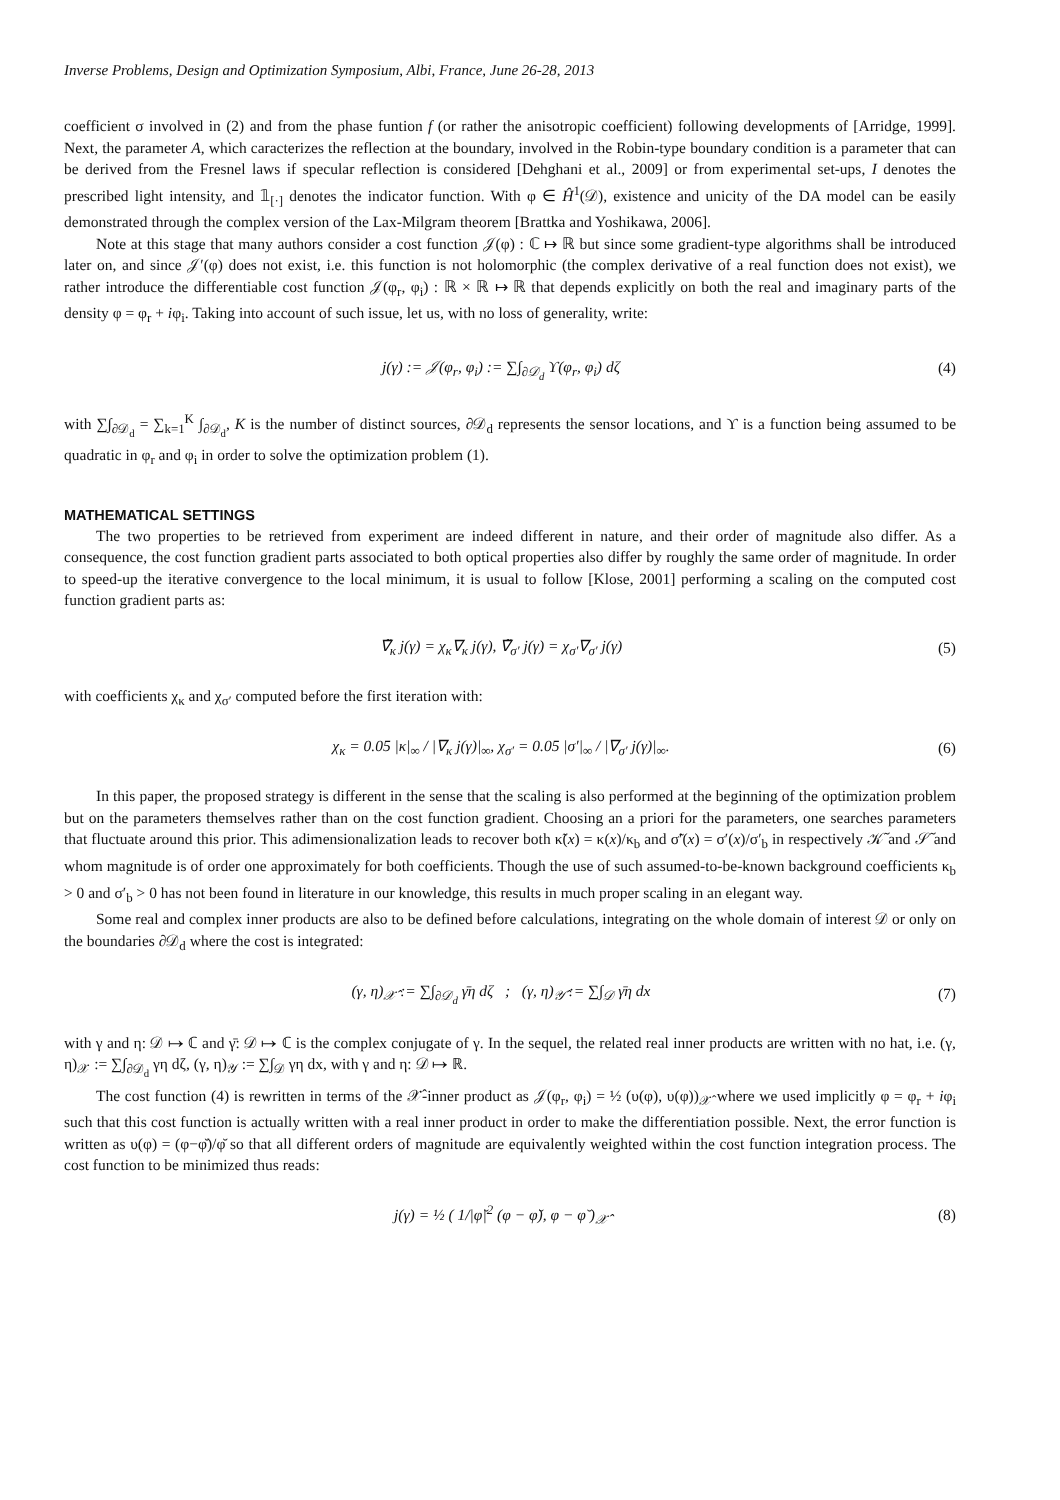Inverse Problems, Design and Optimization Symposium, Albi, France, June 26-28, 2013
coefficient σ involved in (2) and from the phase funtion f (or rather the anisotropic coefficient) following developments of [Arridge, 1999]. Next, the parameter A, which caracterizes the reflection at the boundary, involved in the Robin-type boundary condition is a parameter that can be derived from the Fresnel laws if specular reflection is considered [Dehghani et al., 2009] or from experimental set-ups, I denotes the prescribed light intensity, and 𝟙<sub>[·]</sub> denotes the indicator function. With φ ∈ Ĥ<sup>1</sup>(𝒟), existence and unicity of the DA model can be easily demonstrated through the complex version of the Lax-Milgram theorem [Brattka and Yoshikawa, 2006].
Note at this stage that many authors consider a cost function 𝒥(φ) : ℂ ↦ ℝ but since some gradient-type algorithms shall be introduced later on, and since 𝒥′(φ) does not exist, i.e. this function is not holomorphic (the complex derivative of a real function does not exist), we rather introduce the differentiable cost function 𝒥(φ<sub>r</sub>, φ<sub>i</sub>) : ℝ × ℝ ↦ ℝ that depends explicitly on both the real and imaginary parts of the density φ = φ<sub>r</sub> + iφ<sub>i</sub>. Taking into account of such issue, let us, with no loss of generality, write:
j(γ) := 𝒥(φ<sub>r</sub>, φ<sub>i</sub>) := ∑∫<sub>∂𝒟<sub>d</sub></sub> ϒ(φ<sub>r</sub>, φ<sub>i</sub>) dζ (4)
with ∑∫<sub>∂𝒟<sub>d</sub></sub> = ∑<sub>k=1</sub><sup>K</sup> ∫<sub>∂𝒟<sub>d</sub></sub>, K is the number of distinct sources, ∂𝒟<sub>d</sub> represents the sensor locations, and ϒ is a function being assumed to be quadratic in φ<sub>r</sub> and φ<sub>i</sub> in order to solve the optimization problem (1).
MATHEMATICAL SETTINGS
The two properties to be retrieved from experiment are indeed different in nature, and their order of magnitude also differ. As a consequence, the cost function gradient parts associated to both optical properties also differ by roughly the same order of magnitude. In order to speed-up the iterative convergence to the local minimum, it is usual to follow [Klose, 2001] performing a scaling on the computed cost function gradient parts as:
∇̃<sub>κ</sub> j(γ) = χ<sub>κ</sub>∇<sub>κ</sub> j(γ), ∇̃<sub>σ′</sub> j(γ) = χ<sub>σ′</sub>∇<sub>σ′</sub> j(γ) (5)
with coefficients χ<sub>κ</sub> and χ<sub>σ′</sub> computed before the first iteration with:
χ<sub>κ</sub> = 0.05 |κ|<sub>∞</sub> / |∇<sub>κ</sub> j(γ)|<sub>∞</sub>, χ<sub>σ′</sub> = 0.05 |σ′|<sub>∞</sub> / |∇<sub>σ′</sub> j(γ)|<sub>∞</sub>. (6)
In this paper, the proposed strategy is different in the sense that the scaling is also performed at the beginning of the optimization problem but on the parameters themselves rather than on the cost function gradient. Choosing an a priori for the parameters, one searches parameters that fluctuate around this prior. This adimensionalization leads to recover both κ̃(x) = κ(x)/κ<sub>b</sub> and σ̃′(x) = σ′(x)/σ′<sub>b</sub> in respectively 𝒦̃ and 𝒮̃ and whom magnitude is of order one approximately for both coefficients. Though the use of such assumed-to-be-known background coefficients κ<sub>b</sub> > 0 and σ′<sub>b</sub> > 0 has not been found in literature in our knowledge, this results in much proper scaling in an elegant way.
Some real and complex inner products are also to be defined before calculations, integrating on the whole domain of interest 𝒟 or only on the boundaries ∂𝒟<sub>d</sub> where the cost is integrated:
(γ, η)<sub>𝒳̂</sub> := ∑∫<sub>∂𝒟<sub>d</sub></sub> γ̄η dζ ; (γ, η)<sub>𝒴̂</sub> := ∑∫<sub>𝒟</sub> γ̄η dx (7)
with γ and η: 𝒟 ↦ ℂ and γ̄: 𝒟 ↦ ℂ is the complex conjugate of γ. In the sequel, the related real inner products are written with no hat, i.e. (γ, η)<sub>𝒳</sub> := ∑∫<sub>∂𝒟<sub>d</sub></sub> γη dζ, (γ, η)<sub>𝒴</sub> := ∑∫<sub>𝒟</sub> γη dx, with γ and η: 𝒟 ↦ ℝ.
The cost function (4) is rewritten in terms of the 𝒳̂-inner product as 𝒥(φ<sub>r</sub>, φ<sub>i</sub>) = ½ (υ(φ), υ(φ))<sub>𝒳̂</sub> where we used implicitly φ = φ<sub>r</sub> + iφ<sub>i</sub> such that this cost function is actually written with a real inner product in order to make the differentiation possible. Next, the error function is written as υ(φ) = (φ−φ̆)/φ̆ so that all different orders of magnitude are equivalently weighted within the cost function integration process. The cost function to be minimized thus reads:
j(γ) = ½ ( 1/|φ̆|<sup>2</sup> (φ − φ̆), φ − φ̆ )<sub>𝒳̂</sub> (8)